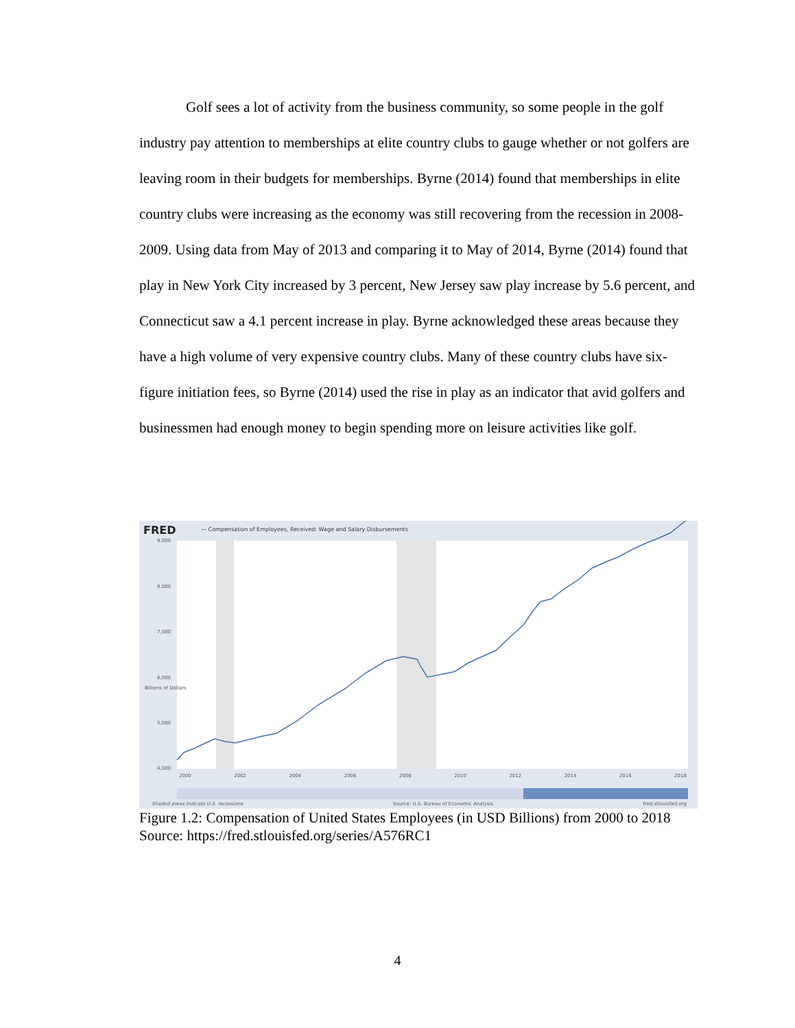Golf sees a lot of activity from the business community, so some people in the golf industry pay attention to memberships at elite country clubs to gauge whether or not golfers are leaving room in their budgets for memberships. Byrne (2014) found that memberships in elite country clubs were increasing as the economy was still recovering from the recession in 2008-2009. Using data from May of 2013 and comparing it to May of 2014, Byrne (2014) found that play in New York City increased by 3 percent, New Jersey saw play increase by 5.6 percent, and Connecticut saw a 4.1 percent increase in play. Byrne acknowledged these areas because they have a high volume of very expensive country clubs. Many of these country clubs have six-figure initiation fees, so Byrne (2014) used the rise in play as an indicator that avid golfers and businessmen had enough money to begin spending more on leisure activities like golf.
FRED
— Compensation of Employees, Received: Wage and Salary Disbursements
9,000
8,000
7,000
6,000
5,000
4,000
Billions of Dollars
2000 2002 2004 2006 2008 2010 2012 2014 2016 2018
Shaded areas indicate U.S. recessions Source: U.S. Bureau of Economic Analysis fred.stlouisfed.org
Figure 1.2: Compensation of United States Employees (in USD Billions) from 2000 to 2018
Source: https://fred.stlouisfed.org/series/A576RC1
4